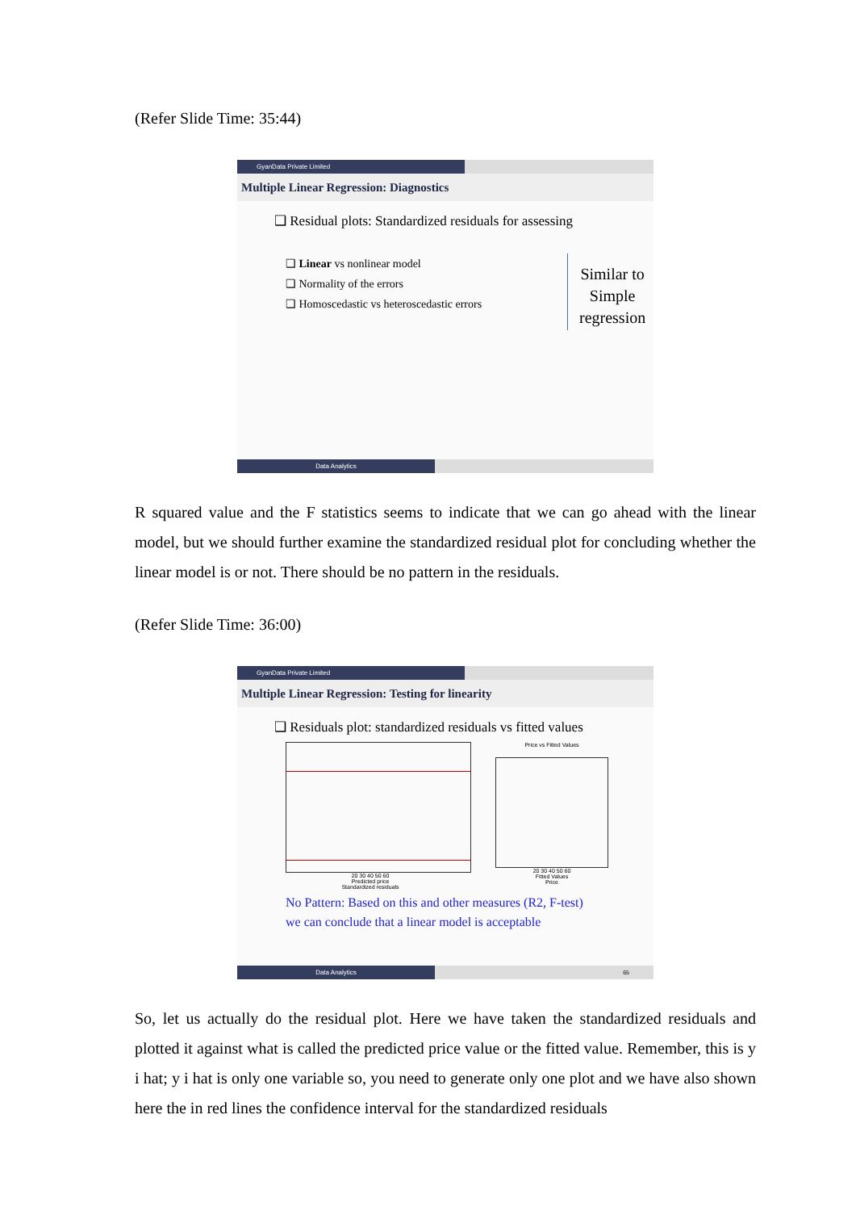(Refer Slide Time: 35:44)
GyanData Private Limited
Multiple Linear Regression: Diagnostics
❑ Residual plots: Standardized residuals for assessing
❑ Linear vs nonlinear model
❑ Normality of the errors
❑ Homoscedastic vs heteroscedastic errors
Similar to
Simple
regression
Data Analytics
R squared value and the F statistics seems to indicate that we can go ahead with the linear model, but we should further examine the standardized residual plot for concluding whether the linear model is or not. There should be no pattern in the residuals.
(Refer Slide Time: 36:00)
GyanData Private Limited
Multiple Linear Regression: Testing for linearity
❑ Residuals plot: standardized residuals vs fitted values
20 30 40 50 60
Predicted price
Standardized residuals
Price vs Fitted Values
20 30 40 50 60
Fitted Values
Price
No Pattern: Based on this and other measures (R2, F-test)
we can conclude that a linear model is acceptable
Data Analytics 65
So, let us actually do the residual plot. Here we have taken the standardized residuals and plotted it against what is called the predicted price value or the fitted value. Remember, this is y i hat; y i hat is only one variable so, you need to generate only one plot and we have also shown here the in red lines the confidence interval for the standardized residuals